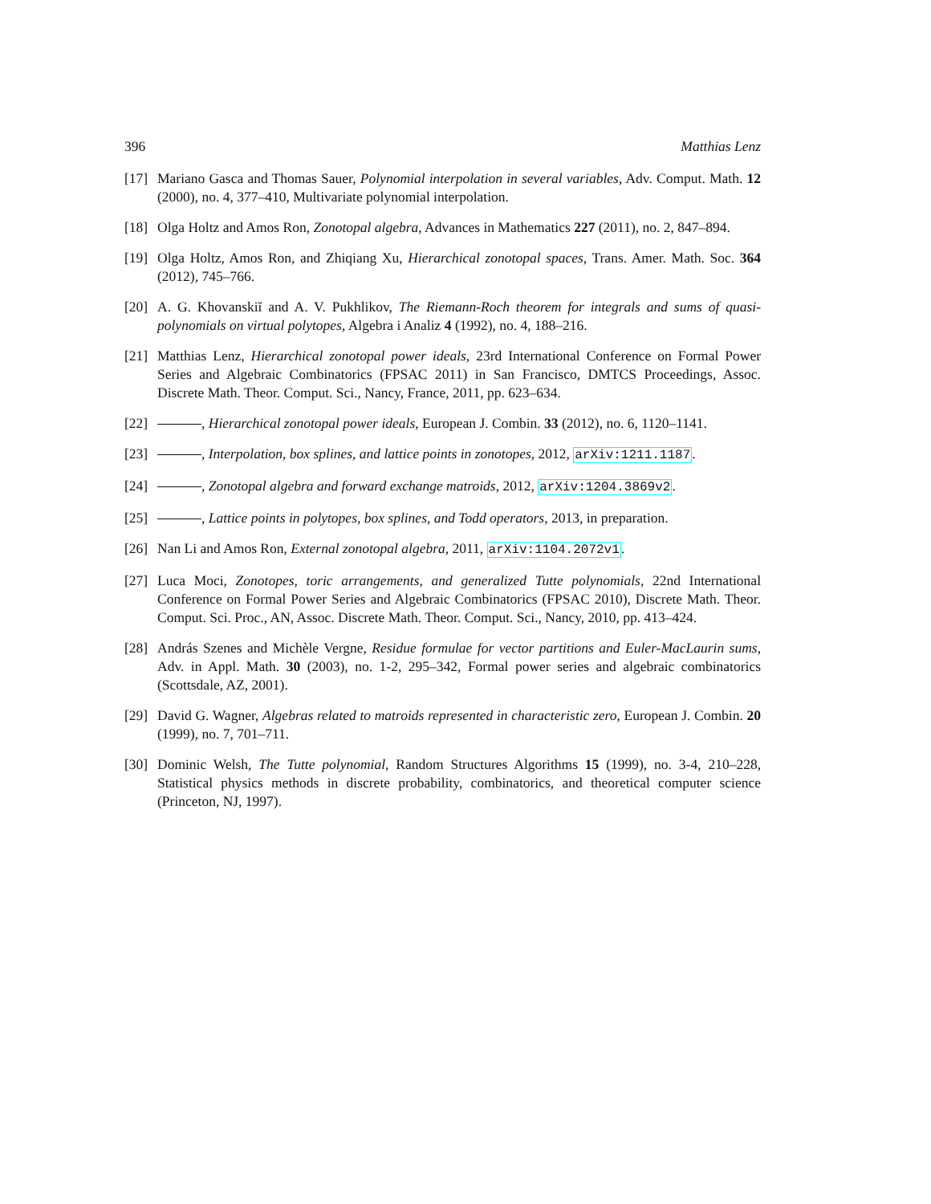396 Matthias Lenz
[17] Mariano Gasca and Thomas Sauer, Polynomial interpolation in several variables, Adv. Comput. Math. 12 (2000), no. 4, 377–410, Multivariate polynomial interpolation.
[18] Olga Holtz and Amos Ron, Zonotopal algebra, Advances in Mathematics 227 (2011), no. 2, 847–894.
[19] Olga Holtz, Amos Ron, and Zhiqiang Xu, Hierarchical zonotopal spaces, Trans. Amer. Math. Soc. 364 (2012), 745–766.
[20] A. G. Khovanskiĭ and A. V. Pukhlikov, The Riemann-Roch theorem for integrals and sums of quasi-polynomials on virtual polytopes, Algebra i Analiz 4 (1992), no. 4, 188–216.
[21] Matthias Lenz, Hierarchical zonotopal power ideals, 23rd International Conference on Formal Power Series and Algebraic Combinatorics (FPSAC 2011) in San Francisco, DMTCS Proceedings, Assoc. Discrete Math. Theor. Comput. Sci., Nancy, France, 2011, pp. 623–634.
[22] , Hierarchical zonotopal power ideals, European J. Combin. 33 (2012), no. 6, 1120–1141.
[23] , Interpolation, box splines, and lattice points in zonotopes, 2012, arXiv:1211.1187.
[24] , Zonotopal algebra and forward exchange matroids, 2012, arXiv:1204.3869v2.
[25] , Lattice points in polytopes, box splines, and Todd operators, 2013, in preparation.
[26] Nan Li and Amos Ron, External zonotopal algebra, 2011, arXiv:1104.2072v1.
[27] Luca Moci, Zonotopes, toric arrangements, and generalized Tutte polynomials, 22nd International Conference on Formal Power Series and Algebraic Combinatorics (FPSAC 2010), Discrete Math. Theor. Comput. Sci. Proc., AN, Assoc. Discrete Math. Theor. Comput. Sci., Nancy, 2010, pp. 413–424.
[28] András Szenes and Michèle Vergne, Residue formulae for vector partitions and Euler-MacLaurin sums, Adv. in Appl. Math. 30 (2003), no. 1-2, 295–342, Formal power series and algebraic combinatorics (Scottsdale, AZ, 2001).
[29] David G. Wagner, Algebras related to matroids represented in characteristic zero, European J. Combin. 20 (1999), no. 7, 701–711.
[30] Dominic Welsh, The Tutte polynomial, Random Structures Algorithms 15 (1999), no. 3-4, 210–228, Statistical physics methods in discrete probability, combinatorics, and theoretical computer science (Princeton, NJ, 1997).